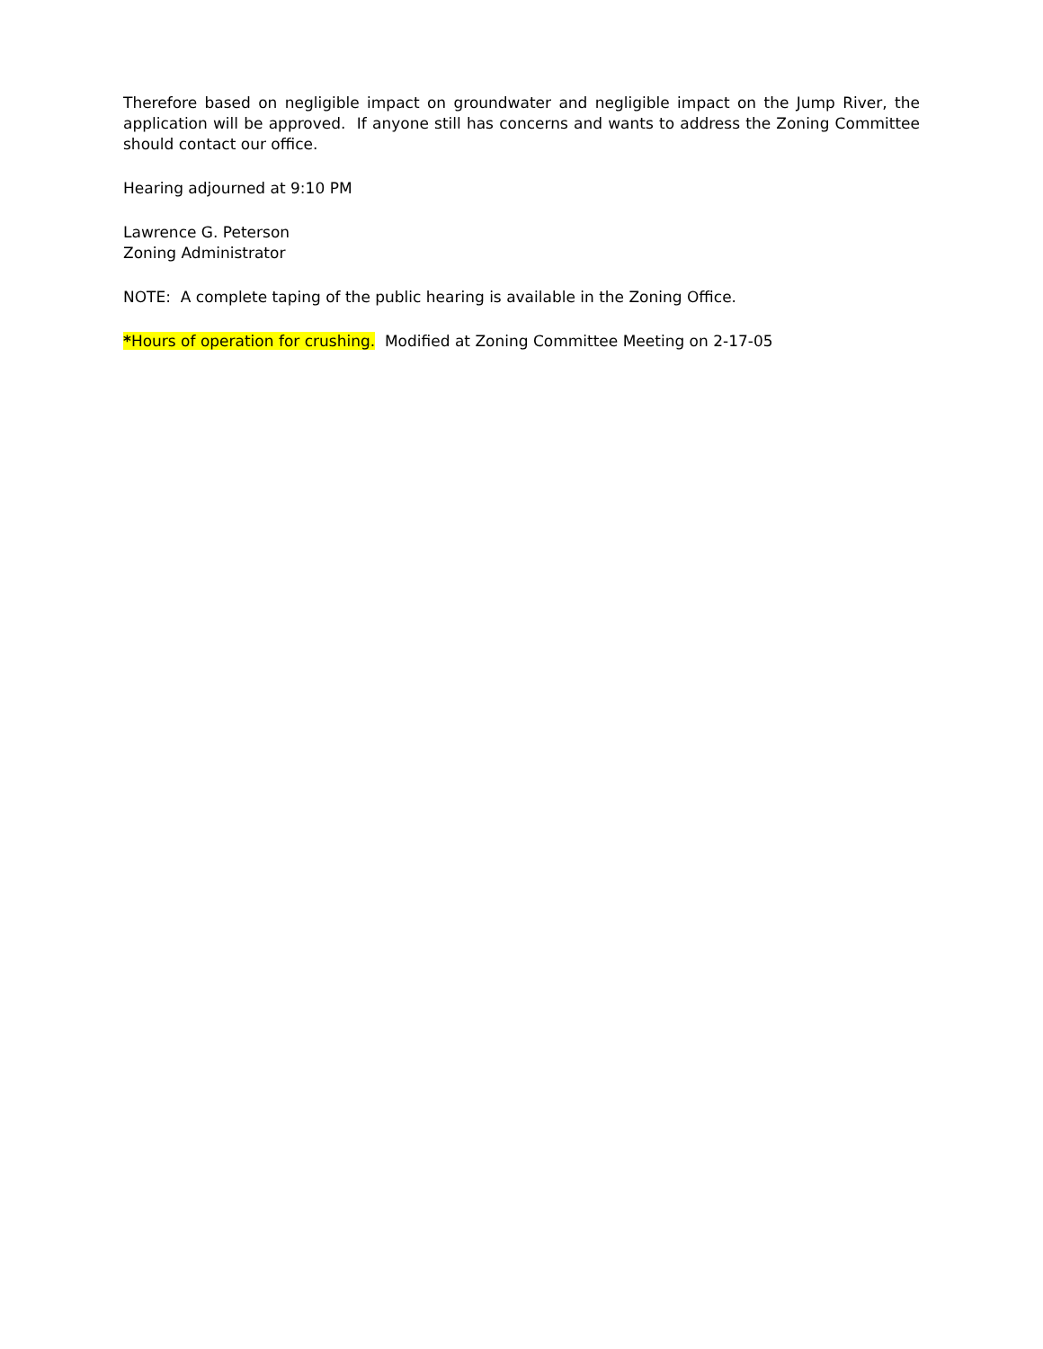Therefore based on negligible impact on groundwater and negligible impact on the Jump River, the application will be approved. If anyone still has concerns and wants to address the Zoning Committee should contact our office.
Hearing adjourned at 9:10 PM
Lawrence G. Peterson
Zoning Administrator
NOTE: A complete taping of the public hearing is available in the Zoning Office.
*Hours of operation for crushing. Modified at Zoning Committee Meeting on 2-17-05